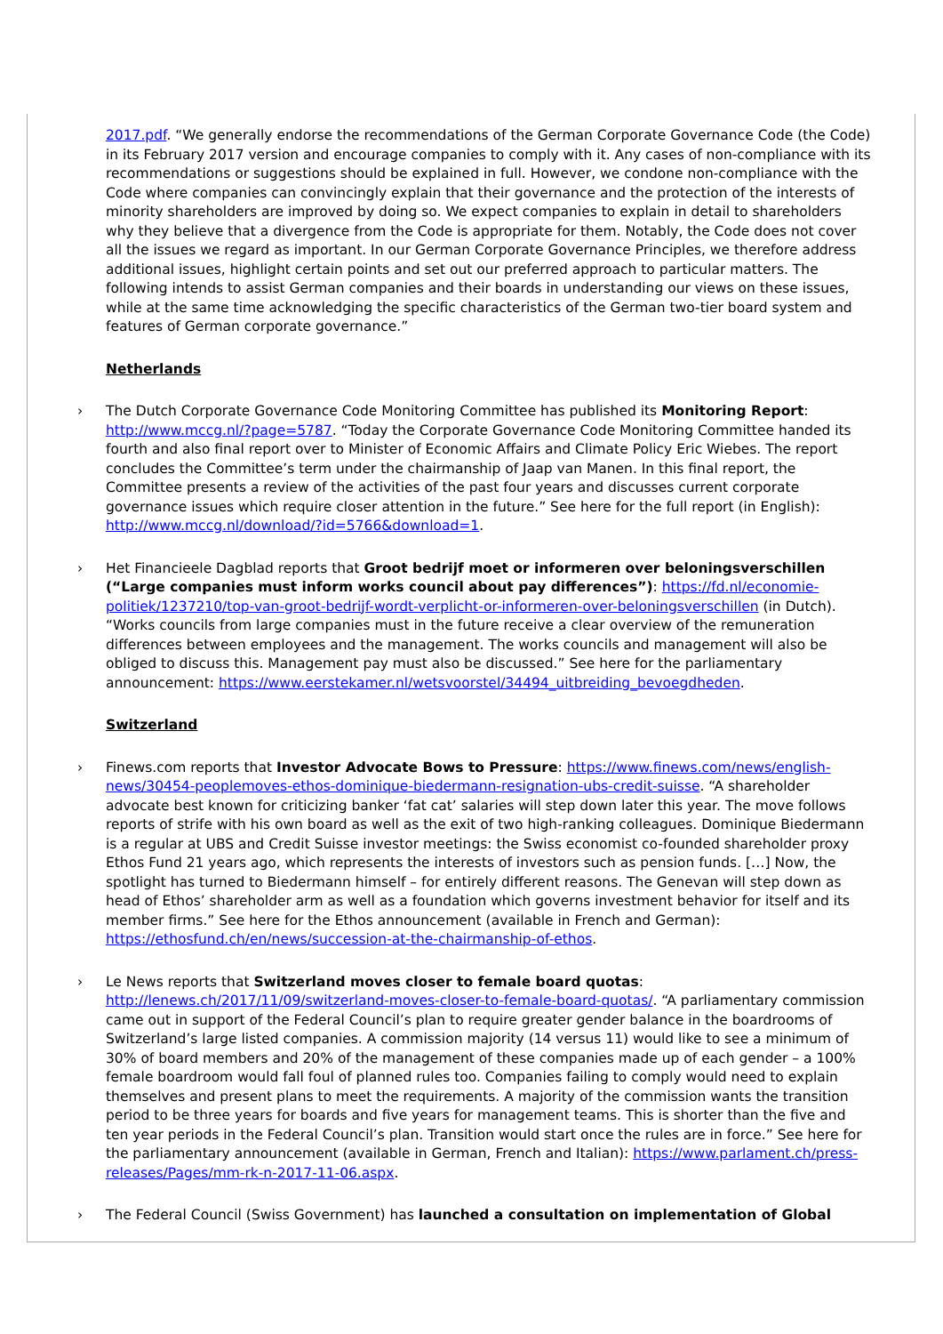2017.pdf. “We generally endorse the recommendations of the German Corporate Governance Code (the Code) in its February 2017 version and encourage companies to comply with it. Any cases of non-compliance with its recommendations or suggestions should be explained in full. However, we condone non-compliance with the Code where companies can convincingly explain that their governance and the protection of the interests of minority shareholders are improved by doing so. We expect companies to explain in detail to shareholders why they believe that a divergence from the Code is appropriate for them. Notably, the Code does not cover all the issues we regard as important. In our German Corporate Governance Principles, we therefore address additional issues, highlight certain points and set out our preferred approach to particular matters. The following intends to assist German companies and their boards in understanding our views on these issues, while at the same time acknowledging the specific characteristics of the German two-tier board system and features of German corporate governance.”
Netherlands
› The Dutch Corporate Governance Code Monitoring Committee has published its Monitoring Report: http://www.mccg.nl/?page=5787. “Today the Corporate Governance Code Monitoring Committee handed its fourth and also final report over to Minister of Economic Affairs and Climate Policy Eric Wiebes. The report concludes the Committee’s term under the chairmanship of Jaap van Manen. In this final report, the Committee presents a review of the activities of the past four years and discusses current corporate governance issues which require closer attention in the future.” See here for the full report (in English): http://www.mccg.nl/download/?id=5766&download=1.
› Het Financieele Dagblad reports that Groot bedrijf moet or informeren over beloningsverschillen (“Large companies must inform works council about pay differences”): https://fd.nl/economie-politiek/1237210/top-van-groot-bedrijf-wordt-verplicht-or-informeren-over-beloningsverschillen (in Dutch). “Works councils from large companies must in the future receive a clear overview of the remuneration differences between employees and the management. The works councils and management will also be obliged to discuss this. Management pay must also be discussed.” See here for the parliamentary announcement: https://www.eerstekamer.nl/wetsvoorstel/34494_uitbreiding_bevoegdheden.
Switzerland
› Finews.com reports that Investor Advocate Bows to Pressure: https://www.finews.com/news/english-news/30454-peoplemoves-ethos-dominique-biedermann-resignation-ubs-credit-suisse. “A shareholder advocate best known for criticizing banker ‘fat cat’ salaries will step down later this year. The move follows reports of strife with his own board as well as the exit of two high-ranking colleagues. Dominique Biedermann is a regular at UBS and Credit Suisse investor meetings: the Swiss economist co-founded shareholder proxy Ethos Fund 21 years ago, which represents the interests of investors such as pension funds. […] Now, the spotlight has turned to Biedermann himself – for entirely different reasons. The Genevan will step down as head of Ethos’ shareholder arm as well as a foundation which governs investment behavior for itself and its member firms.” See here for the Ethos announcement (available in French and German): https://ethosfund.ch/en/news/succession-at-the-chairmanship-of-ethos.
› Le News reports that Switzerland moves closer to female board quotas: http://lenews.ch/2017/11/09/switzerland-moves-closer-to-female-board-quotas/. “A parliamentary commission came out in support of the Federal Council’s plan to require greater gender balance in the boardrooms of Switzerland’s large listed companies. A commission majority (14 versus 11) would like to see a minimum of 30% of board members and 20% of the management of these companies made up of each gender – a 100% female boardroom would fall foul of planned rules too. Companies failing to comply would need to explain themselves and present plans to meet the requirements. A majority of the commission wants the transition period to be three years for boards and five years for management teams. This is shorter than the five and ten year periods in the Federal Council’s plan. Transition would start once the rules are in force.” See here for the parliamentary announcement (available in German, French and Italian): https://www.parlament.ch/press-releases/Pages/mm-rk-n-2017-11-06.aspx.
› The Federal Council (Swiss Government) has launched a consultation on implementation of Global